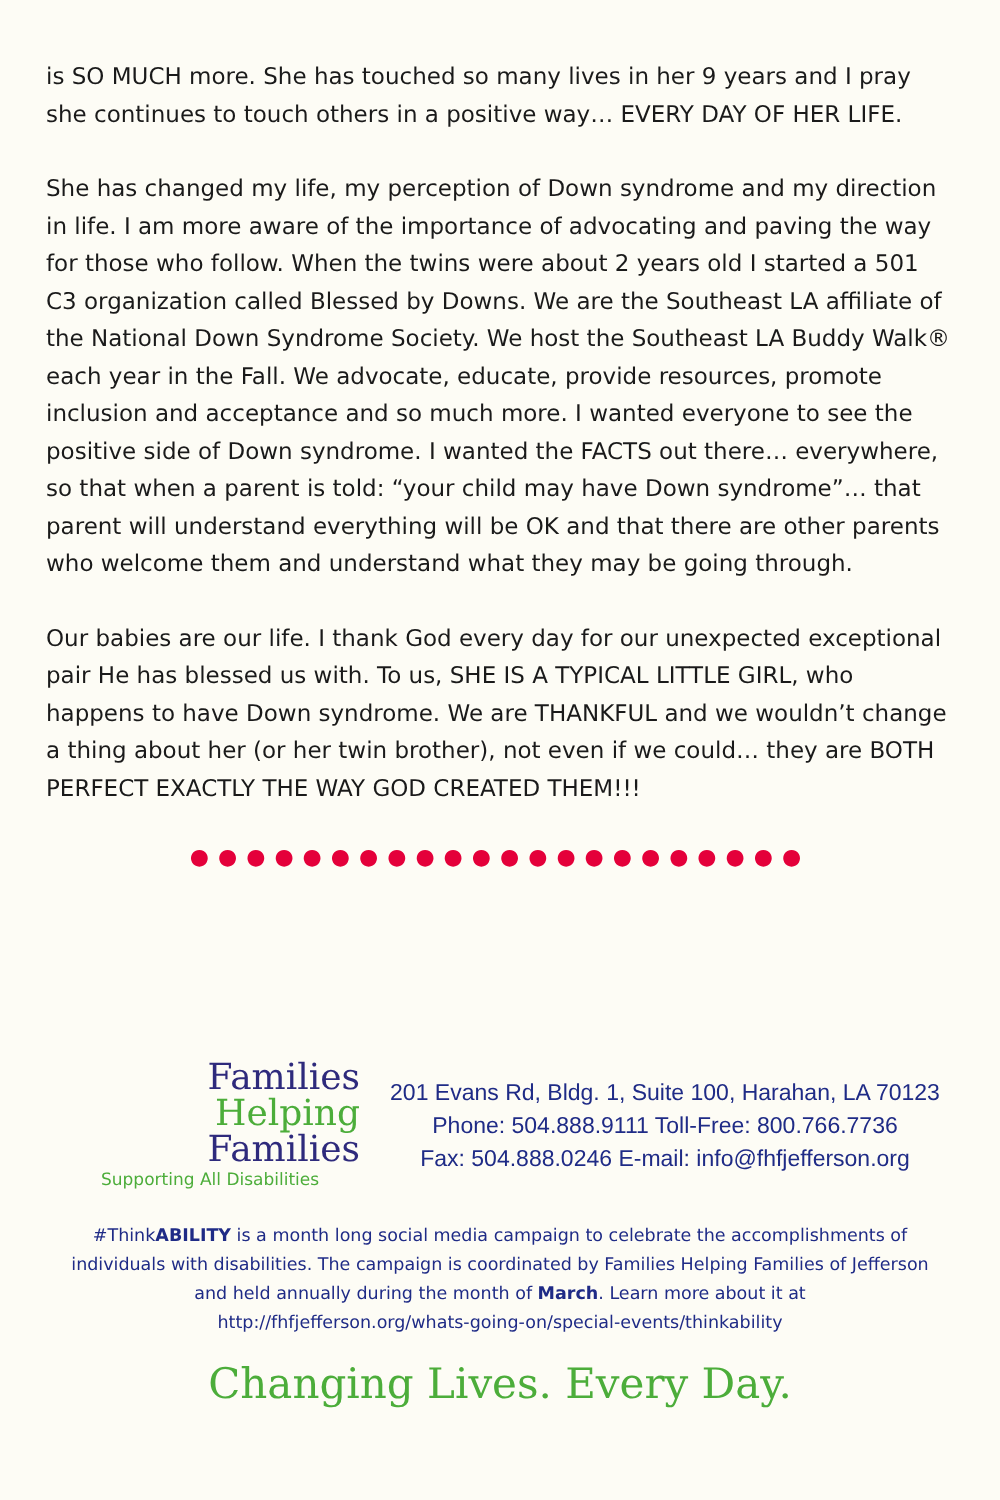is SO MUCH more. She has touched so many lives in her 9 years and I pray she continues to touch others in a positive way… EVERY DAY OF HER LIFE.
She has changed my life, my perception of Down syndrome and my direction in life. I am more aware of the importance of advocating and paving the way for those who follow. When the twins were about 2 years old I started a 501 C3 organization called Blessed by Downs. We are the Southeast LA affiliate of the National Down Syndrome Society. We host the Southeast LA Buddy Walk® each year in the Fall. We advocate, educate, provide resources, promote inclusion and acceptance and so much more. I wanted everyone to see the positive side of Down syndrome. I wanted the FACTS out there… everywhere, so that when a parent is told: “your child may have Down syndrome”… that parent will understand everything will be OK and that there are other parents who welcome them and understand what they may be going through.
Our babies are our life. I thank God every day for our unexpected exceptional pair He has blessed us with. To us, SHE IS A TYPICAL LITTLE GIRL, who happens to have Down syndrome. We are THANKFUL and we wouldn’t change a thing about her (or her twin brother), not even if we could… they are BOTH PERFECT EXACTLY THE WAY GOD CREATED THEM!!!
●●●●●●●●●●●●●●●●●●●●●●
Families
Helping
Families
Supporting All Disabilities
201 Evans Rd, Bldg. 1, Suite 100, Harahan, LA 70123
Phone: 504.888.9111 Toll-Free: 800.766.7736
Fax: 504.888.0246 E-mail: info@fhfjefferson.org
#ThinkABILITY is a month long social media campaign to celebrate the accomplishments of individuals with disabilities. The campaign is coordinated by Families Helping Families of Jefferson and held annually during the month of March. Learn more about it at http://fhfjefferson.org/whats-going-on/special-events/thinkability
Changing Lives. Every Day.